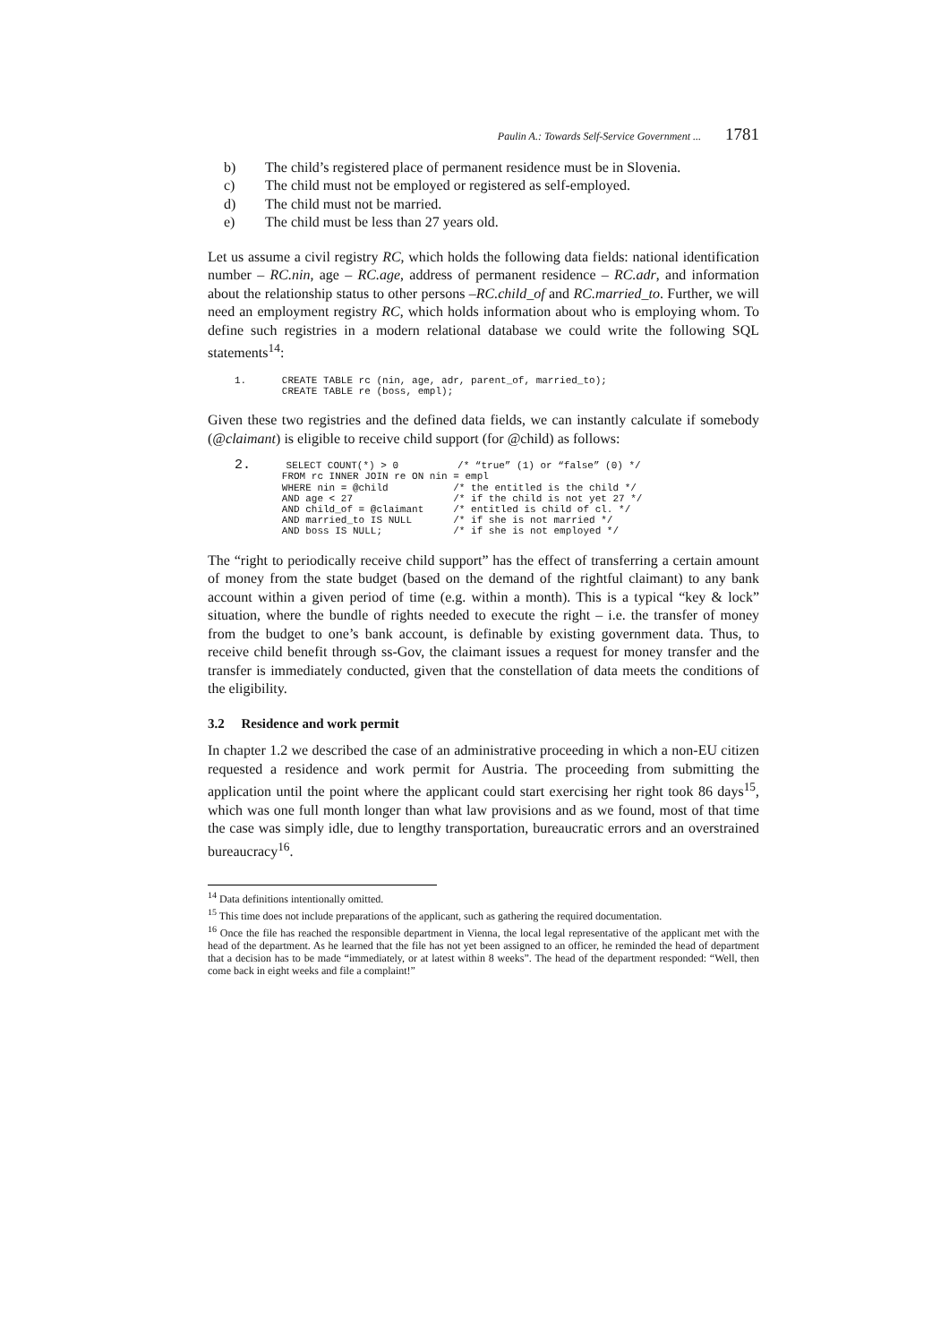Paulin A.: Towards Self-Service Government ... 1781
b) The child’s registered place of permanent residence must be in Slovenia.
c) The child must not be employed or registered as self-employed.
d) The child must not be married.
e) The child must be less than 27 years old.
Let us assume a civil registry RC, which holds the following data fields: national identification number – RC.nin, age – RC.age, address of permanent residence – RC.adr, and information about the relationship status to other persons –RC.child_of and RC.married_to. Further, we will need an employment registry RC, which holds information about who is employing whom. To define such registries in a modern relational database we could write the following SQL statements<sup>14</sup>:
1.      CREATE TABLE rc (nin, age, adr, parent_of, married_to);
        CREATE TABLE re (boss, empl);
Given these two registries and the defined data fields, we can instantly calculate if somebody (@claimant) is eligible to receive child support (for @child) as follows:
2.      SELECT COUNT(*) > 0          /* “true” (1) or “false” (0) */
        FROM rc INNER JOIN re ON nin = empl
        WHERE nin = @child           /* the entitled is the child */
        AND age < 27                 /* if the child is not yet 27 */
        AND child_of = @claimant     /* entitled is child of cl. */
        AND married_to IS NULL       /* if she is not married */
        AND boss IS NULL;            /* if she is not employed */
The “right to periodically receive child support” has the effect of transferring a certain amount of money from the state budget (based on the demand of the rightful claimant) to any bank account within a given period of time (e.g. within a month). This is a typical “key & lock” situation, where the bundle of rights needed to execute the right – i.e. the transfer of money from the budget to one’s bank account, is definable by existing government data. Thus, to receive child benefit through ss-Gov, the claimant issues a request for money transfer and the transfer is immediately conducted, given that the constellation of data meets the conditions of the eligibility.
3.2 Residence and work permit
In chapter 1.2 we described the case of an administrative proceeding in which a non-EU citizen requested a residence and work permit for Austria. The proceeding from submitting the application until the point where the applicant could start exercising her right took 86 days<sup>15</sup>, which was one full month longer than what law provisions and as we found, most of that time the case was simply idle, due to lengthy transportation, bureaucratic errors and an overstrained bureaucracy<sup>16</sup>.
<sup>14</sup> Data definitions intentionally omitted.
<sup>15</sup> This time does not include preparations of the applicant, such as gathering the required documentation.
<sup>16</sup> Once the file has reached the responsible department in Vienna, the local legal representative of the applicant met with the head of the department. As he learned that the file has not yet been assigned to an officer, he reminded the head of department that a decision has to be made “immediately, or at latest within 8 weeks”. The head of the department responded: “Well, then come back in eight weeks and file a complaint!”